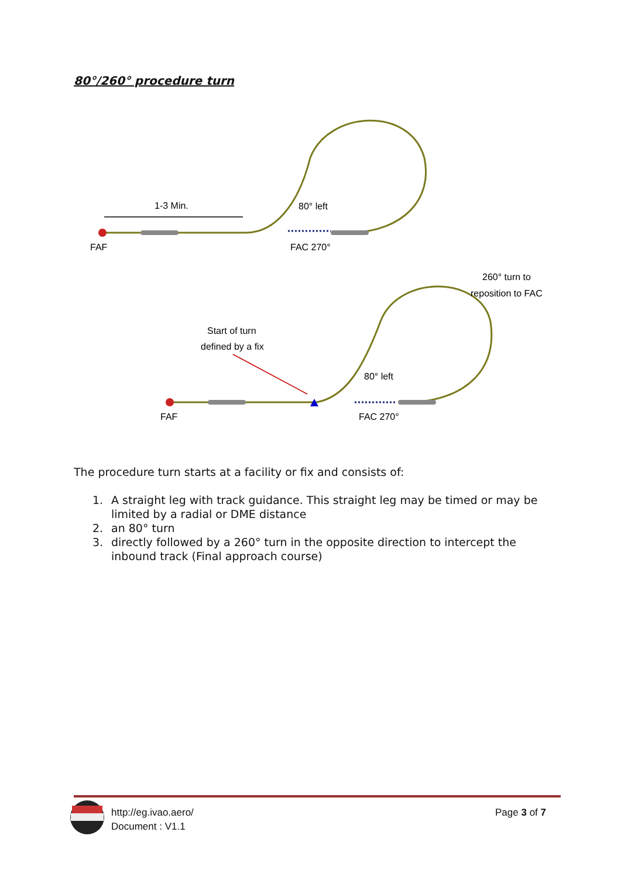80°/260° procedure turn
1-3 Min.
80° left
FAF
FAC 270°
260° turn to
reposition to FAC
Start of turn
defined by a fix
80° left
FAF
FAC 270°
The procedure turn starts at a facility or fix and consists of:
1. A straight leg with track guidance. This straight leg may be timed or may be limited by a radial or DME distance
2. an 80° turn
3. directly followed by a 260° turn in the opposite direction to intercept the inbound track (Final approach course)
http://eg.ivao.aero/
Document : V1.1
Page 3 of 7